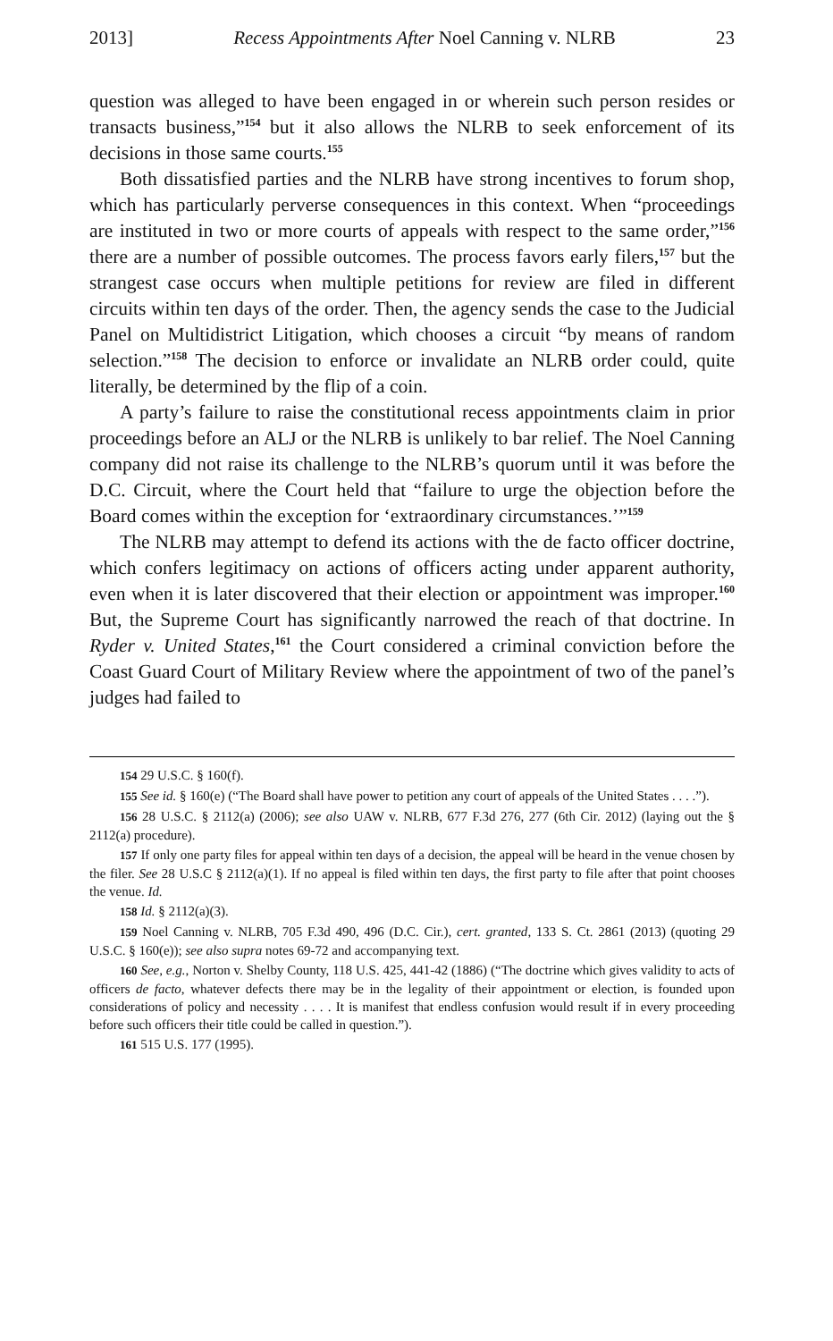2013] Recess Appointments After Noel Canning v. NLRB 23
question was alleged to have been engaged in or wherein such person resides or transacts business,”<sup>154</sup> but it also allows the NLRB to seek enforcement of its decisions in those same courts.<sup>155</sup>
Both dissatisfied parties and the NLRB have strong incentives to forum shop, which has particularly perverse consequences in this context. When “proceedings are instituted in two or more courts of appeals with respect to the same order,”<sup>156</sup> there are a number of possible outcomes. The process favors early filers,<sup>157</sup> but the strangest case occurs when multiple petitions for review are filed in different circuits within ten days of the order. Then, the agency sends the case to the Judicial Panel on Multidistrict Litigation, which chooses a circuit “by means of random selection.”<sup>158</sup> The decision to enforce or invalidate an NLRB order could, quite literally, be determined by the flip of a coin.
A party’s failure to raise the constitutional recess appointments claim in prior proceedings before an ALJ or the NLRB is unlikely to bar relief. The Noel Canning company did not raise its challenge to the NLRB’s quorum until it was before the D.C. Circuit, where the Court held that “failure to urge the objection before the Board comes within the exception for ‘extraordinary circumstances.’”<sup>159</sup>
The NLRB may attempt to defend its actions with the de facto officer doctrine, which confers legitimacy on actions of officers acting under apparent authority, even when it is later discovered that their election or appointment was improper.<sup>160</sup> But, the Supreme Court has significantly narrowed the reach of that doctrine. In Ryder v. United States,<sup>161</sup> the Court considered a criminal conviction before the Coast Guard Court of Military Review where the appointment of two of the panel’s judges had failed to
154 29 U.S.C. § 160(f).
155 See id. § 160(e) (“The Board shall have power to petition any court of appeals of the United States . . . .”).
156 28 U.S.C. § 2112(a) (2006); see also UAW v. NLRB, 677 F.3d 276, 277 (6th Cir. 2012) (laying out the § 2112(a) procedure).
157 If only one party files for appeal within ten days of a decision, the appeal will be heard in the venue chosen by the filer. See 28 U.S.C § 2112(a)(1). If no appeal is filed within ten days, the first party to file after that point chooses the venue. Id.
158 Id. § 2112(a)(3).
159 Noel Canning v. NLRB, 705 F.3d 490, 496 (D.C. Cir.), cert. granted, 133 S. Ct. 2861 (2013) (quoting 29 U.S.C. § 160(e)); see also supra notes 69-72 and accompanying text.
160 See, e.g., Norton v. Shelby County, 118 U.S. 425, 441-42 (1886) (“The doctrine which gives validity to acts of officers de facto, whatever defects there may be in the legality of their appointment or election, is founded upon considerations of policy and necessity . . . . It is manifest that endless confusion would result if in every proceeding before such officers their title could be called in question.”).
161 515 U.S. 177 (1995).